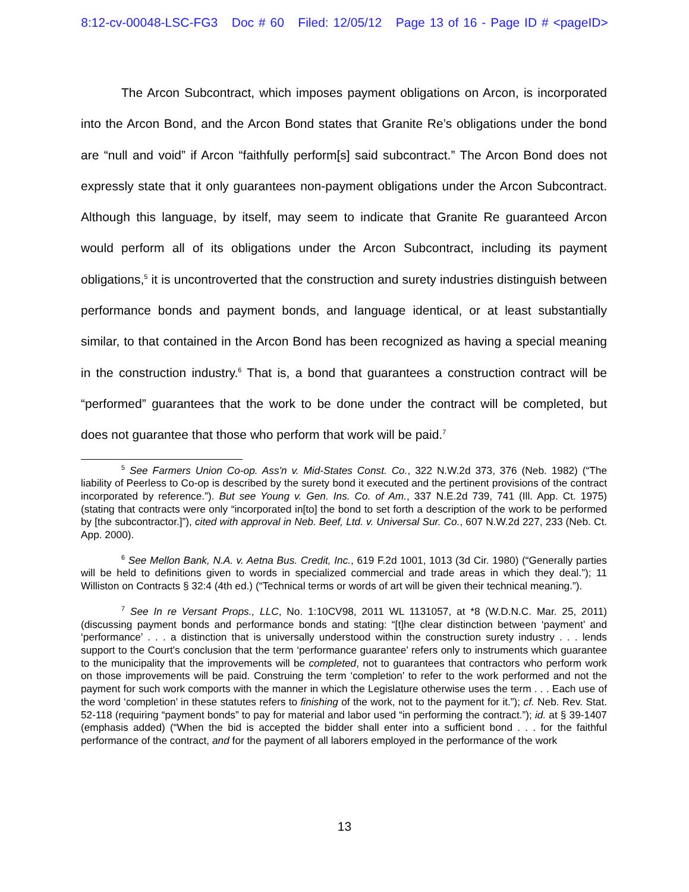8:12-cv-00048-LSC-FG3 Doc # 60 Filed: 12/05/12 Page 13 of 16 - Page ID # <pageID>
The Arcon Subcontract, which imposes payment obligations on Arcon, is incorporated into the Arcon Bond, and the Arcon Bond states that Granite Re’s obligations under the bond are “null and void” if Arcon “faithfully perform[s] said subcontract.” The Arcon Bond does not expressly state that it only guarantees non-payment obligations under the Arcon Subcontract. Although this language, by itself, may seem to indicate that Granite Re guaranteed Arcon would perform all of its obligations under the Arcon Subcontract, including its payment obligations,<sup>5</sup> it is uncontroverted that the construction and surety industries distinguish between performance bonds and payment bonds, and language identical, or at least substantially similar, to that contained in the Arcon Bond has been recognized as having a special meaning in the construction industry.<sup>6</sup> That is, a bond that guarantees a construction contract will be “performed” guarantees that the work to be done under the contract will be completed, but does not guarantee that those who perform that work will be paid.<sup>7</sup>
<sup>5</sup> See Farmers Union Co-op. Ass'n v. Mid-States Const. Co., 322 N.W.2d 373, 376 (Neb. 1982) (“The liability of Peerless to Co-op is described by the surety bond it executed and the pertinent provisions of the contract incorporated by reference.”). But see Young v. Gen. Ins. Co. of Am., 337 N.E.2d 739, 741 (Ill. App. Ct. 1975) (stating that contracts were only “incorporated in[to] the bond to set forth a description of the work to be performed by [the subcontractor.]”), cited with approval in Neb. Beef, Ltd. v. Universal Sur. Co., 607 N.W.2d 227, 233 (Neb. Ct. App. 2000).
<sup>6</sup> See Mellon Bank, N.A. v. Aetna Bus. Credit, Inc., 619 F.2d 1001, 1013 (3d Cir. 1980) (“Generally parties will be held to definitions given to words in specialized commercial and trade areas in which they deal.”); 11 Williston on Contracts § 32:4 (4th ed.) (“Technical terms or words of art will be given their technical meaning.”).
<sup>7</sup> See In re Versant Props., LLC, No. 1:10CV98, 2011 WL 1131057, at *8 (W.D.N.C. Mar. 25, 2011) (discussing payment bonds and performance bonds and stating: “[t]he clear distinction between ‘payment’ and ‘performance’ . . . a distinction that is universally understood within the construction surety industry . . . lends support to the Court's conclusion that the term ‘performance guarantee’ refers only to instruments which guarantee to the municipality that the improvements will be completed, not to guarantees that contractors who perform work on those improvements will be paid. Construing the term ‘completion’ to refer to the work performed and not the payment for such work comports with the manner in which the Legislature otherwise uses the term . . . Each use of the word ‘completion’ in these statutes refers to finishing of the work, not to the payment for it.”); cf. Neb. Rev. Stat. 52-118 (requiring “payment bonds” to pay for material and labor used “in performing the contract.”); id. at § 39-1407 (emphasis added) (“When the bid is accepted the bidder shall enter into a sufficient bond . . . for the faithful performance of the contract, and for the payment of all laborers employed in the performance of the work
13